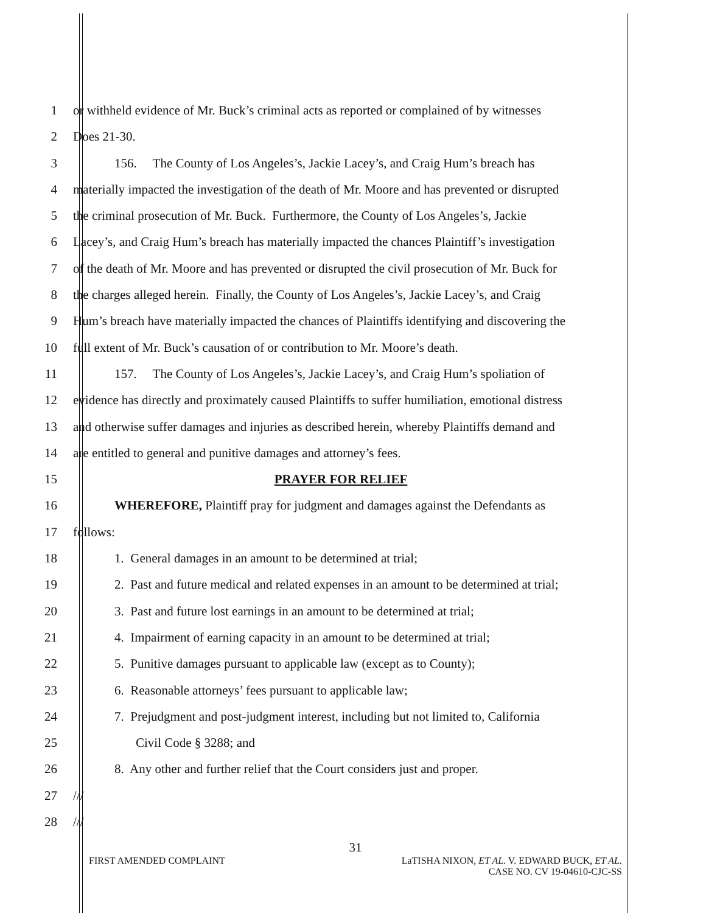1 or withheld evidence of Mr. Buck’s criminal acts as reported or complained of by witnesses
2 Does 21-30.
3 156. The County of Los Angeles’s, Jackie Lacey’s, and Craig Hum’s breach has
4 materially impacted the investigation of the death of Mr. Moore and has prevented or disrupted
5 the criminal prosecution of Mr. Buck. Furthermore, the County of Los Angeles’s, Jackie
6 Lacey’s, and Craig Hum’s breach has materially impacted the chances Plaintiff’s investigation
7 of the death of Mr. Moore and has prevented or disrupted the civil prosecution of Mr. Buck for
8 the charges alleged herein. Finally, the County of Los Angeles’s, Jackie Lacey’s, and Craig
9 Hum’s breach have materially impacted the chances of Plaintiffs identifying and discovering the
10 full extent of Mr. Buck’s causation of or contribution to Mr. Moore’s death.
11 157. The County of Los Angeles’s, Jackie Lacey’s, and Craig Hum’s spoliation of
12 evidence has directly and proximately caused Plaintiffs to suffer humiliation, emotional distress
13 and otherwise suffer damages and injuries as described herein, whereby Plaintiffs demand and
14 are entitled to general and punitive damages and attorney’s fees.
15 PRAYER FOR RELIEF
16 WHEREFORE, Plaintiff pray for judgment and damages against the Defendants as
17 follows:
18 1. General damages in an amount to be determined at trial;
19 2. Past and future medical and related expenses in an amount to be determined at trial;
20 3. Past and future lost earnings in an amount to be determined at trial;
21 4. Impairment of earning capacity in an amount to be determined at trial;
22 5. Punitive damages pursuant to applicable law (except as to County);
23 6. Reasonable attorneys’ fees pursuant to applicable law;
24 7. Prejudgment and post-judgment interest, including but not limited to, California
25 Civil Code § 3288; and
26 8. Any other and further relief that the Court considers just and proper.
27 ///
28 ///
31
FIRST AMENDED COMPLAINT LaTISHA NIXON, ET AL. V. EDWARD BUCK, ET AL.
CASE NO. CV 19-04610-CJC-SS